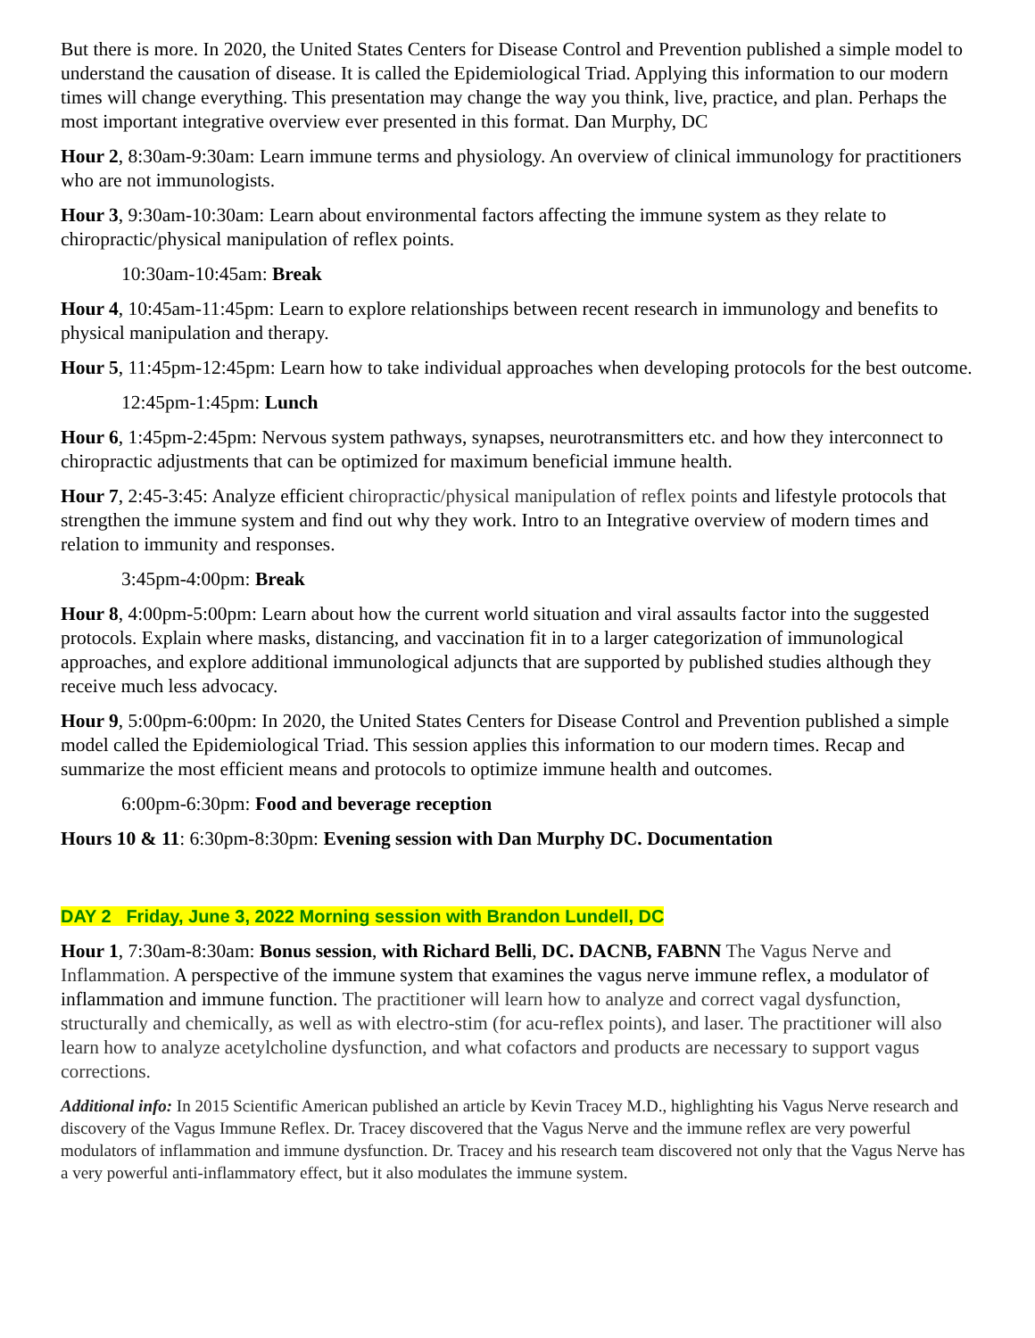But there is more. In 2020, the United States Centers for Disease Control and Prevention published a simple model to understand the causation of disease. It is called the Epidemiological Triad. Applying this information to our modern times will change everything. This presentation may change the way you think, live, practice, and plan. Perhaps the most important integrative overview ever presented in this format. Dan Murphy, DC
Hour 2, 8:30am-9:30am: Learn immune terms and physiology. An overview of clinical immunology for practitioners who are not immunologists.
Hour 3, 9:30am-10:30am: Learn about environmental factors affecting the immune system as they relate to chiropractic/physical manipulation of reflex points.
10:30am-10:45am: Break
Hour 4, 10:45am-11:45pm: Learn to explore relationships between recent research in immunology and benefits to physical manipulation and therapy.
Hour 5, 11:45pm-12:45pm: Learn how to take individual approaches when developing protocols for the best outcome.
12:45pm-1:45pm: Lunch
Hour 6, 1:45pm-2:45pm: Nervous system pathways, synapses, neurotransmitters etc. and how they interconnect to chiropractic adjustments that can be optimized for maximum beneficial immune health.
Hour 7, 2:45-3:45: Analyze efficient chiropractic/physical manipulation of reflex points and lifestyle protocols that strengthen the immune system and find out why they work. Intro to an Integrative overview of modern times and relation to immunity and responses.
3:45pm-4:00pm: Break
Hour 8, 4:00pm-5:00pm: Learn about how the current world situation and viral assaults factor into the suggested protocols. Explain where masks, distancing, and vaccination fit in to a larger categorization of immunological approaches, and explore additional immunological adjuncts that are supported by published studies although they receive much less advocacy.
Hour 9, 5:00pm-6:00pm: In 2020, the United States Centers for Disease Control and Prevention published a simple model called the Epidemiological Triad. This session applies this information to our modern times. Recap and summarize the most efficient means and protocols to optimize immune health and outcomes.
6:00pm-6:30pm: Food and beverage reception
Hours 10 & 11: 6:30pm-8:30pm: Evening session with Dan Murphy DC. Documentation
DAY 2 Friday, June 3, 2022 Morning session with Brandon Lundell, DC
Hour 1, 7:30am-8:30am: Bonus session, with Richard Belli, DC. DACNB, FABNN The Vagus Nerve and Inflammation. A perspective of the immune system that examines the vagus nerve immune reflex, a modulator of inflammation and immune function. The practitioner will learn how to analyze and correct vagal dysfunction, structurally and chemically, as well as with electro-stim (for acu-reflex points), and laser. The practitioner will also learn how to analyze acetylcholine dysfunction, and what cofactors and products are necessary to support vagus corrections.
Additional info: In 2015 Scientific American published an article by Kevin Tracey M.D., highlighting his Vagus Nerve research and discovery of the Vagus Immune Reflex. Dr. Tracey discovered that the Vagus Nerve and the immune reflex are very powerful modulators of inflammation and immune dysfunction. Dr. Tracey and his research team discovered not only that the Vagus Nerve has a very powerful anti-inflammatory effect, but it also modulates the immune system.